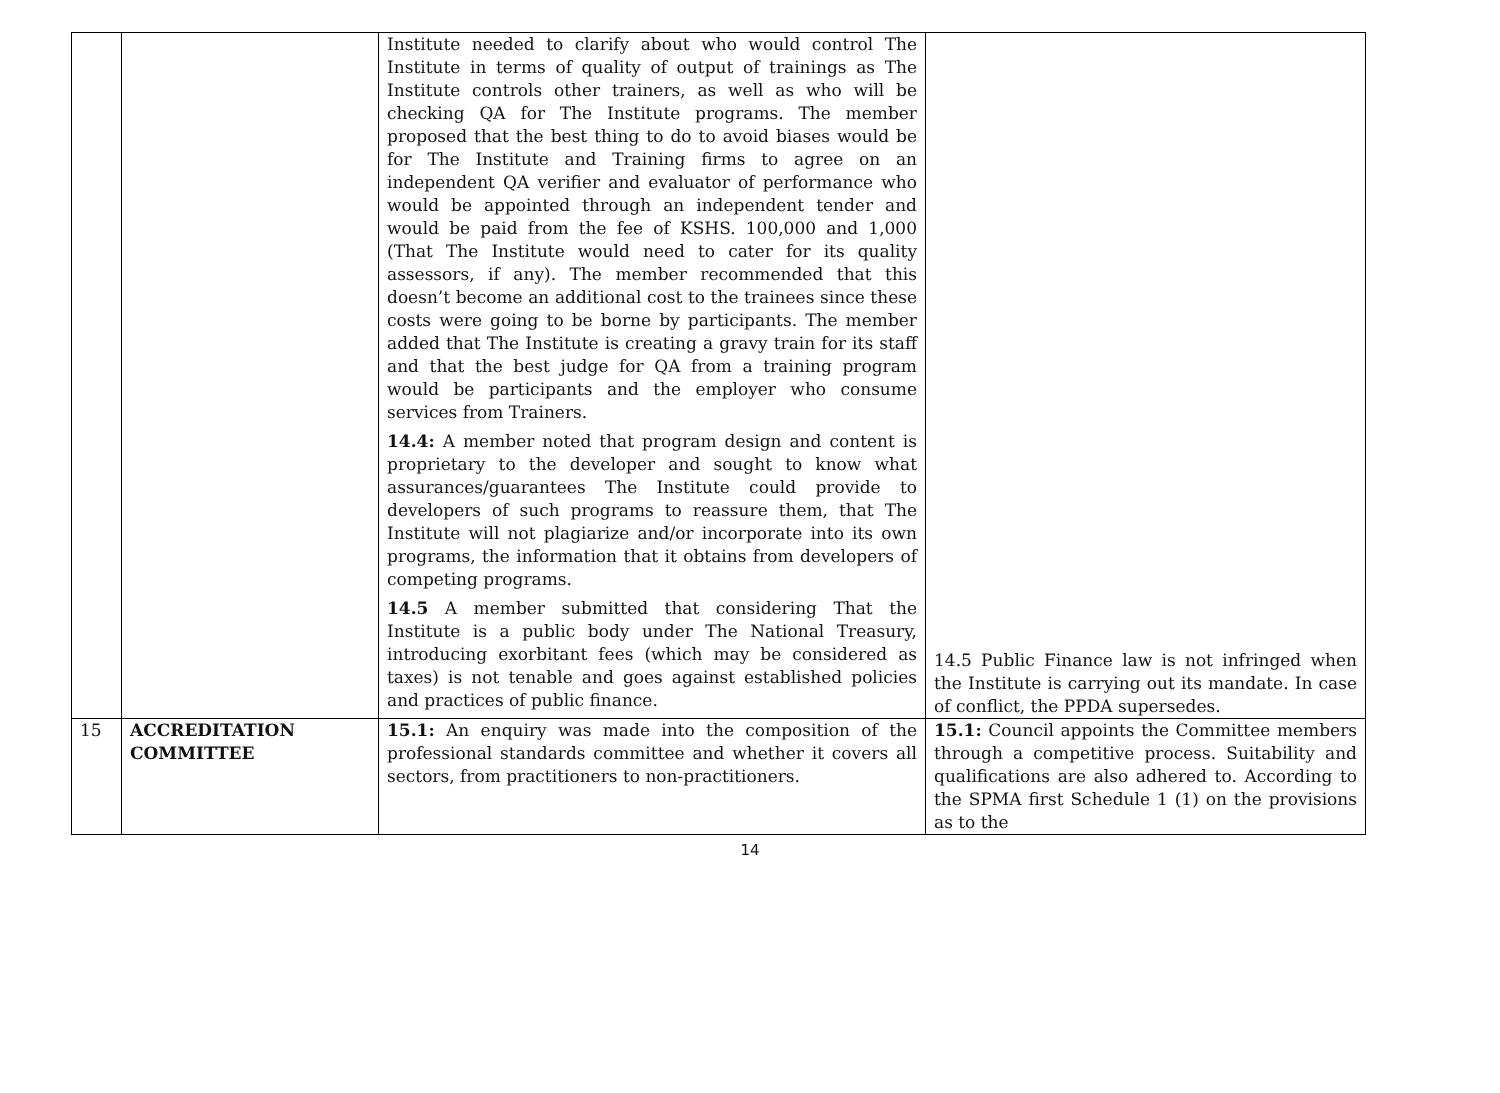| | | Institute needed to clarify about who would control The Institute in terms of quality of output of trainings as The Institute controls other trainers, as well as who will be checking QA for The Institute programs. The member proposed that the best thing to do to avoid biases would be for The Institute and Training firms to agree on an independent QA verifier and evaluator of performance who would be appointed through an independent tender and would be paid from the fee of KSHS. 100,000 and 1,000 (That The Institute would need to cater for its quality assessors, if any). The member recommended that this doesn’t become an additional cost to the trainees since these costs were going to be borne by participants. The member added that The Institute is creating a gravy train for its staff and that the best judge for QA from a training program would be participants and the employer who consume services from Trainers. 14.4: A member noted that program design and content is proprietary to the developer and sought to know what assurances/guarantees The Institute could provide to developers of such programs to reassure them, that The Institute will not plagiarize and/or incorporate into its own programs, the information that it obtains from developers of competing programs. 14.5 A member submitted that considering That the Institute is a public body under The National Treasury, introducing exorbitant fees (which may be considered as taxes) is not tenable and goes against established policies and practices of public finance. | 14.5 Public Finance law is not infringed when the Institute is carrying out its mandate. In case of conflict, the PPDA supersedes. |
| 15 | ACCREDITATION COMMITTEE | 15.1: An enquiry was made into the composition of the professional standards committee and whether it covers all sectors, from practitioners to non-practitioners. | 15.1: Council appoints the Committee members through a competitive process. Suitability and qualifications are also adhered to. According to the SPMA first Schedule 1 (1) on the provisions as to the |
14